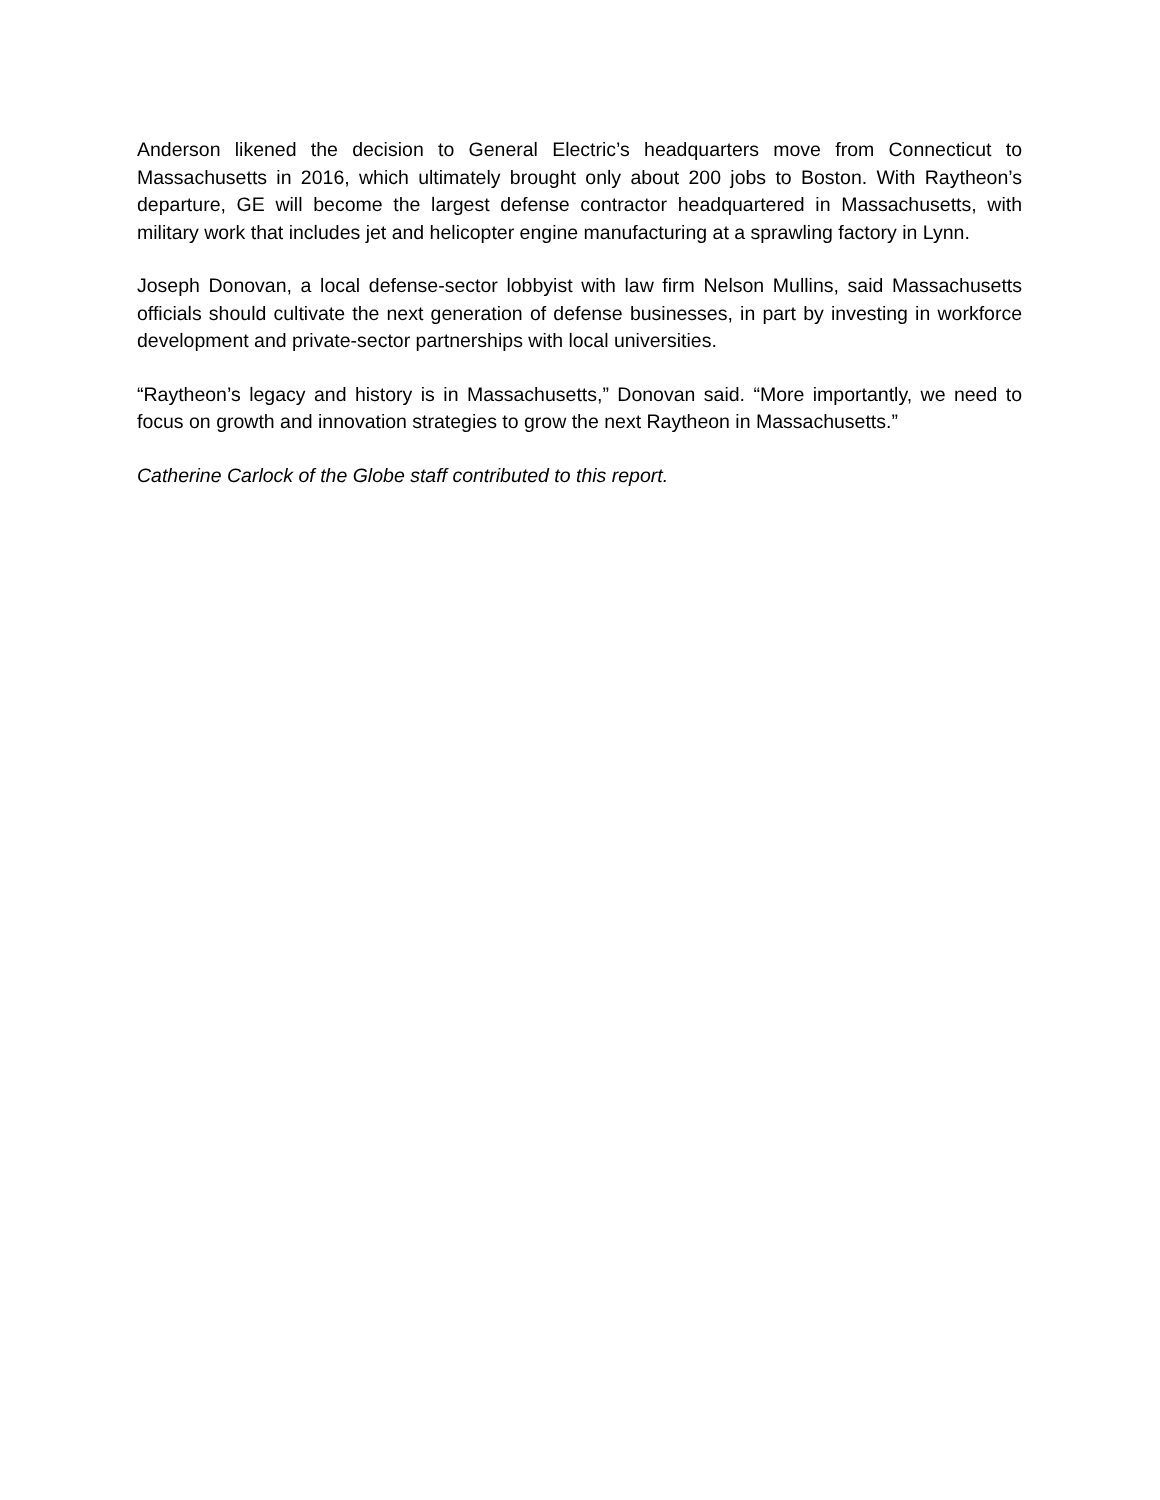Anderson likened the decision to General Electric’s headquarters move from Connecticut to Massachusetts in 2016, which ultimately brought only about 200 jobs to Boston. With Raytheon’s departure, GE will become the largest defense contractor headquartered in Massachusetts, with military work that includes jet and helicopter engine manufacturing at a sprawling factory in Lynn.
Joseph Donovan, a local defense-sector lobbyist with law firm Nelson Mullins, said Massachusetts officials should cultivate the next generation of defense businesses, in part by investing in workforce development and private-sector partnerships with local universities.
“Raytheon’s legacy and history is in Massachusetts,” Donovan said. “More importantly, we need to focus on growth and innovation strategies to grow the next Raytheon in Massachusetts.”
Catherine Carlock of the Globe staff contributed to this report.